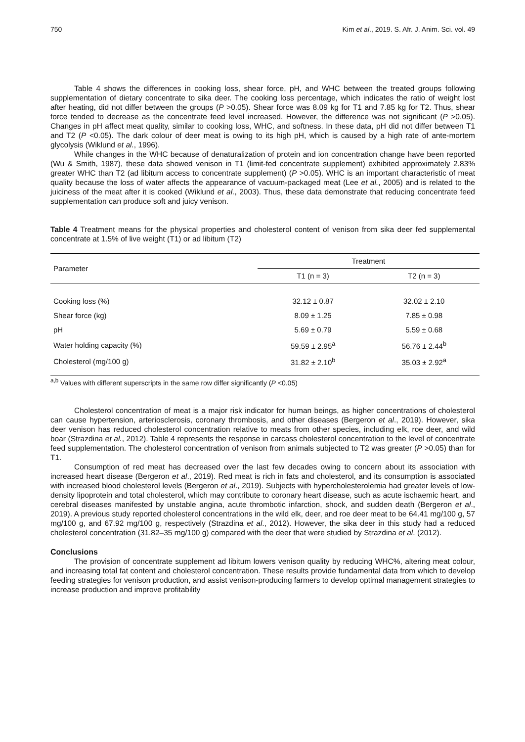750 Kim et al., 2019. S. Afr. J. Anim. Sci. vol. 49
Table 4 shows the differences in cooking loss, shear force, pH, and WHC between the treated groups following supplementation of dietary concentrate to sika deer. The cooking loss percentage, which indicates the ratio of weight lost after heating, did not differ between the groups (P >0.05). Shear force was 8.09 kg for T1 and 7.85 kg for T2. Thus, shear force tended to decrease as the concentrate feed level increased. However, the difference was not significant (P >0.05). Changes in pH affect meat quality, similar to cooking loss, WHC, and softness. In these data, pH did not differ between T1 and T2 (P <0.05). The dark colour of deer meat is owing to its high pH, which is caused by a high rate of ante-mortem glycolysis (Wiklund et al., 1996).
While changes in the WHC because of denaturalization of protein and ion concentration change have been reported (Wu & Smith, 1987), these data showed venison in T1 (limit-fed concentrate supplement) exhibited approximately 2.83% greater WHC than T2 (ad libitum access to concentrate supplement) (P >0.05). WHC is an important characteristic of meat quality because the loss of water affects the appearance of vacuum-packaged meat (Lee et al., 2005) and is related to the juiciness of the meat after it is cooked (Wiklund et al., 2003). Thus, these data demonstrate that reducing concentrate feed supplementation can produce soft and juicy venison.
Table 4 Treatment means for the physical properties and cholesterol content of venison from sika deer fed supplemental concentrate at 1.5% of live weight (T1) or ad libitum (T2)
| Parameter | Treatment | |
| --- | --- | --- |
| | T1 (n = 3) | T2 (n = 3) |
| Cooking loss (%) | 32.12 ± 0.87 | 32.02 ± 2.10 |
| Shear force (kg) | 8.09 ± 1.25 | 7.85 ± 0.98 |
| pH | 5.69 ± 0.79 | 5.59 ± 0.68 |
| Water holding capacity (%) | 59.59 ± 2.95<sup>a</sup> | 56.76 ± 2.44<sup>b</sup> |
| Cholesterol (mg/100 g) | 31.82 ± 2.10<sup>b</sup> | 35.03 ± 2.92<sup>a</sup> |
<sup>a,b</sup> Values with different superscripts in the same row differ significantly (P <0.05)
Cholesterol concentration of meat is a major risk indicator for human beings, as higher concentrations of cholesterol can cause hypertension, arteriosclerosis, coronary thrombosis, and other diseases (Bergeron et al., 2019). However, sika deer venison has reduced cholesterol concentration relative to meats from other species, including elk, roe deer, and wild boar (Strazdina et al., 2012). Table 4 represents the response in carcass cholesterol concentration to the level of concentrate feed supplementation. The cholesterol concentration of venison from animals subjected to T2 was greater (P >0.05) than for T1.
Consumption of red meat has decreased over the last few decades owing to concern about its association with increased heart disease (Bergeron et al., 2019). Red meat is rich in fats and cholesterol, and its consumption is associated with increased blood cholesterol levels (Bergeron et al., 2019). Subjects with hypercholesterolemia had greater levels of low-density lipoprotein and total cholesterol, which may contribute to coronary heart disease, such as acute ischaemic heart, and cerebral diseases manifested by unstable angina, acute thrombotic infarction, shock, and sudden death (Bergeron et al., 2019). A previous study reported cholesterol concentrations in the wild elk, deer, and roe deer meat to be 64.41 mg/100 g, 57 mg/100 g, and 67.92 mg/100 g, respectively (Strazdina et al., 2012). However, the sika deer in this study had a reduced cholesterol concentration (31.82–35 mg/100 g) compared with the deer that were studied by Strazdina et al. (2012).
Conclusions
The provision of concentrate supplement ad libitum lowers venison quality by reducing WHC%, altering meat colour, and increasing total fat content and cholesterol concentration. These results provide fundamental data from which to develop feeding strategies for venison production, and assist venison-producing farmers to develop optimal management strategies to increase production and improve profitability